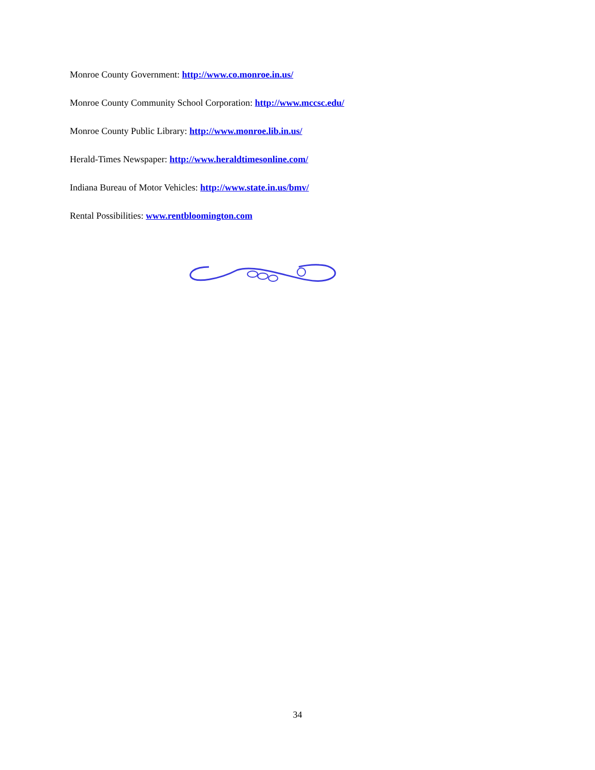Monroe County Government: http://www.co.monroe.in.us/
Monroe County Community School Corporation: http://www.mccsc.edu/
Monroe County Public Library: http://www.monroe.lib.in.us/
Herald-Times Newspaper: http://www.heraldtimesonline.com/
Indiana Bureau of Motor Vehicles: http://www.state.in.us/bmv/
Rental Possibilities: www.rentbloomington.com
34